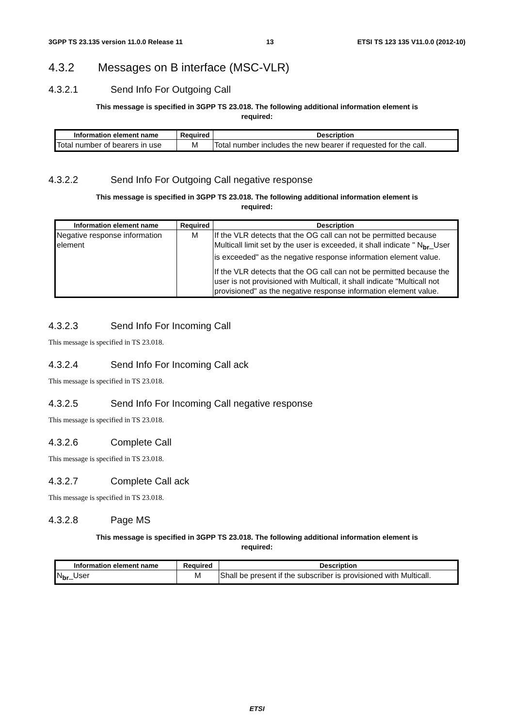3GPP TS 23.135 version 11.0.0 Release 11 13 ETSI TS 123 135 V11.0.0 (2012-10)
4.3.2 Messages on B interface (MSC-VLR)
4.3.2.1 Send Info For Outgoing Call
This message is specified in 3GPP TS 23.018. The following additional information element is
required:
| Information element name | Required | Description |
| --- | --- | --- |
| Total number of bearers in use | M | Total number includes the new bearer if requested for the call. |
4.3.2.2 Send Info For Outgoing Call negative response
This message is specified in 3GPP TS 23.018. The following additional information element is
required:
| Information element name | Required | Description |
| --- | --- | --- |
| Negative response information element | M | If the VLR detects that the OG call can not be permitted because Multicall limit set by the user is exceeded, it shall indicate " N<sub>br</sub>_User is exceeded" as the negative response information element value. If the VLR detects that the OG call can not be permitted because the user is not provisioned with Multicall, it shall indicate "Multicall not provisioned" as the negative response information element value. |
4.3.2.3 Send Info For Incoming Call
This message is specified in TS 23.018.
4.3.2.4 Send Info For Incoming Call ack
This message is specified in TS 23.018.
4.3.2.5 Send Info For Incoming Call negative response
This message is specified in TS 23.018.
4.3.2.6 Complete Call
This message is specified in TS 23.018.
4.3.2.7 Complete Call ack
This message is specified in TS 23.018.
4.3.2.8 Page MS
This message is specified in 3GPP TS 23.018. The following additional information element is
required:
| Information element name | Required | Description |
| --- | --- | --- |
| N<sub>br</sub>_User | M | Shall be present if the subscriber is provisioned with Multicall. |
ETSI